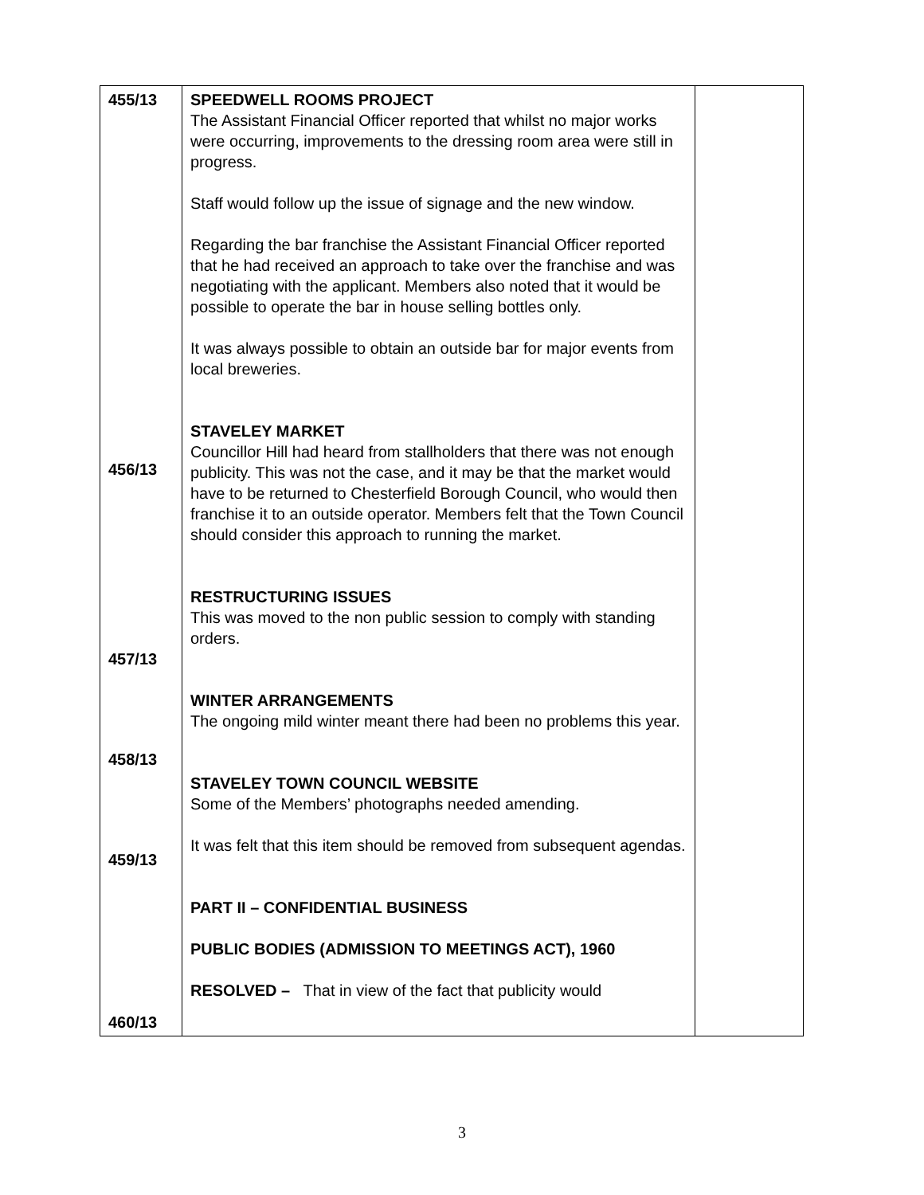| 455/13 456/13 457/13 458/13 459/13 460/13 | SPEEDWELL ROOMS PROJECT The Assistant Financial Officer reported that whilst no major works were occurring, improvements to the dressing room area were still in progress. Staff would follow up the issue of signage and the new window. Regarding the bar franchise the Assistant Financial Officer reported that he had received an approach to take over the franchise and was negotiating with the applicant. Members also noted that it would be possible to operate the bar in house selling bottles only. It was always possible to obtain an outside bar for major events from local breweries. STAVELEY MARKET Councillor Hill had heard from stallholders that there was not enough publicity. This was not the case, and it may be that the market would have to be returned to Chesterfield Borough Council, who would then franchise it to an outside operator. Members felt that the Town Council should consider this approach to running the market. RESTRUCTURING ISSUES This was moved to the non public session to comply with standing orders. WINTER ARRANGEMENTS The ongoing mild winter meant there had been no problems this year. STAVELEY TOWN COUNCIL WEBSITE Some of the Members’ photographs needed amending. It was felt that this item should be removed from subsequent agendas. PART II – CONFIDENTIAL BUSINESS PUBLIC BODIES (ADMISSION TO MEETINGS ACT), 1960 RESOLVED – That in view of the fact that publicity would | |
3